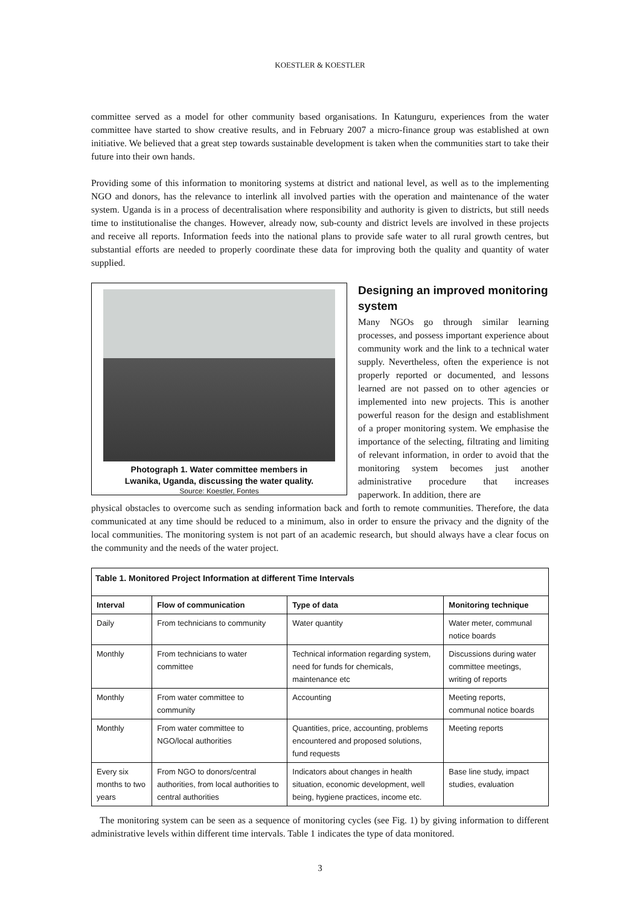KOESTLER & KOESTLER
committee served as a model for other community based organisations. In Katunguru, experiences from the water committee have started to show creative results, and in February 2007 a micro-finance group was established at own initiative. We believed that a great step towards sustainable development is taken when the communities start to take their future into their own hands.
Providing some of this information to monitoring systems at district and national level, as well as to the implementing NGO and donors, has the relevance to interlink all involved parties with the operation and maintenance of the water system. Uganda is in a process of decentralisation where responsibility and authority is given to districts, but still needs time to institutionalise the changes. However, already now, sub-county and district levels are involved in these projects and receive all reports. Information feeds into the national plans to provide safe water to all rural growth centres, but substantial efforts are needed to properly coordinate these data for improving both the quality and quantity of water supplied.
Photograph 1. Water committee members in
Lwanika, Uganda, discussing the water quality.
Source: Koestler, Fontes
Designing an improved monitoring system
Many NGOs go through similar learning processes, and possess important experience about community work and the link to a technical water supply. Nevertheless, often the experience is not properly reported or documented, and lessons learned are not passed on to other agencies or implemented into new projects. This is another powerful reason for the design and establishment of a proper monitoring system. We emphasise the importance of the selecting, filtrating and limiting of relevant information, in order to avoid that the monitoring system becomes just another administrative procedure that increases paperwork. In addition, there are
physical obstacles to overcome such as sending information back and forth to remote communities. Therefore, the data communicated at any time should be reduced to a minimum, also in order to ensure the privacy and the dignity of the local communities. The monitoring system is not part of an academic research, but should always have a clear focus on the community and the needs of the water project.
| Table 1. Monitored Project Information at different Time Intervals | | | |
| --- | --- | --- | --- |
| Interval | Flow of communication | Type of data | Monitoring technique |
| Daily | From technicians to community | Water quantity | Water meter, communal notice boards |
| Monthly | From technicians to water committee | Technical information regarding system, need for funds for chemicals, maintenance etc | Discussions during water committee meetings, writing of reports |
| Monthly | From water committee to community | Accounting | Meeting reports, communal notice boards |
| Monthly | From water committee to NGO/local authorities | Quantities, price, accounting, problems encountered and proposed solutions, fund requests | Meeting reports |
| Every six months to two years | From NGO to donors/central authorities, from local authorities to central authorities | Indicators about changes in health situation, economic development, well being, hygiene practices, income etc. | Base line study, impact studies, evaluation |
The monitoring system can be seen as a sequence of monitoring cycles (see Fig. 1) by giving information to different administrative levels within different time intervals. Table 1 indicates the type of data monitored.
3